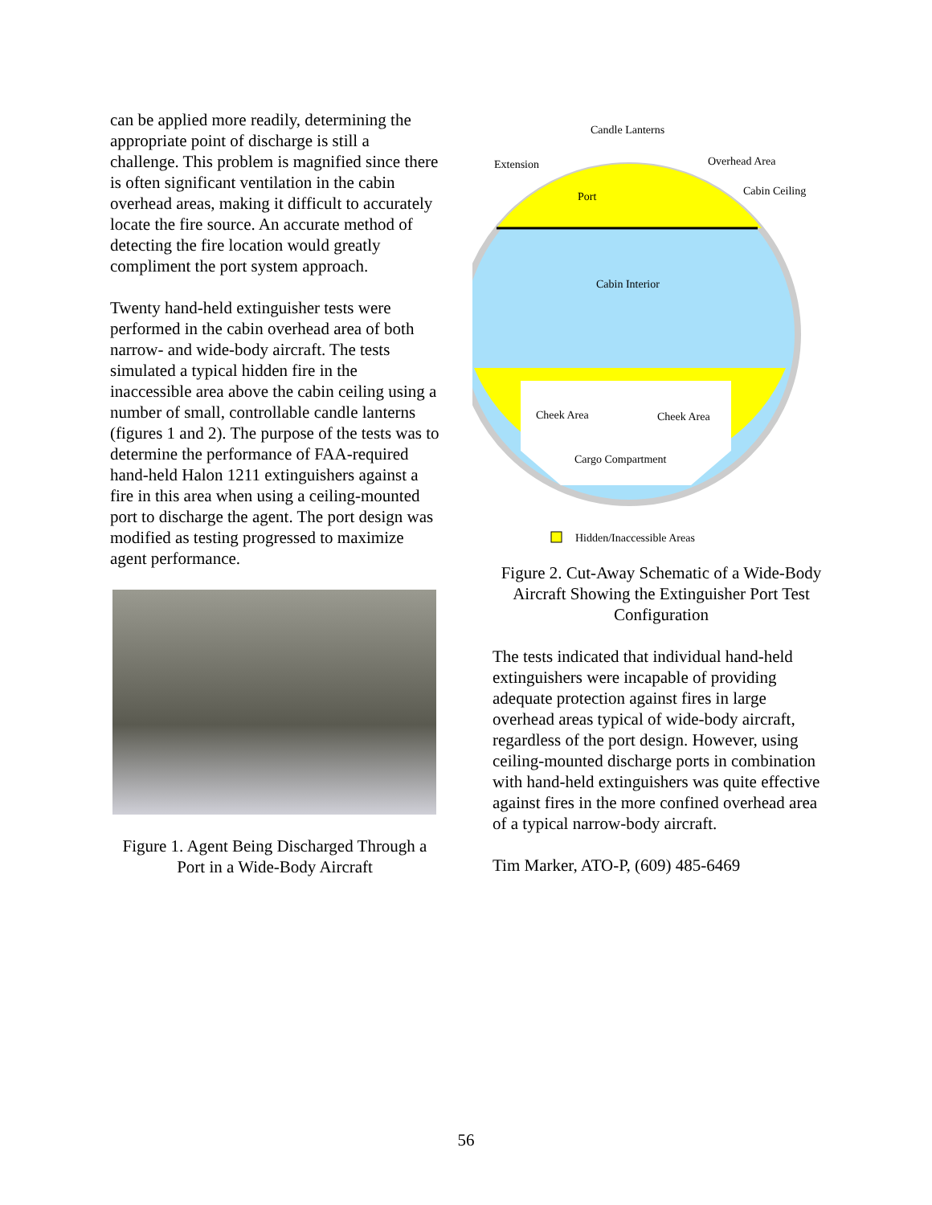can be applied more readily, determining the appropriate point of discharge is still a challenge. This problem is magnified since there is often significant ventilation in the cabin overhead areas, making it difficult to accurately locate the fire source. An accurate method of detecting the fire location would greatly compliment the port system approach.
Twenty hand-held extinguisher tests were performed in the cabin overhead area of both narrow- and wide-body aircraft. The tests simulated a typical hidden fire in the inaccessible area above the cabin ceiling using a number of small, controllable candle lanterns (figures 1 and 2). The purpose of the tests was to determine the performance of FAA-required hand-held Halon 1211 extinguishers against a fire in this area when using a ceiling-mounted port to discharge the agent. The port design was modified as testing progressed to maximize agent performance.
Figure 1. Agent Being Discharged Through a Port in a Wide-Body Aircraft
Candle Lanterns
Extension
Overhead Area
Cabin Ceiling
Port
Cabin Interior
Cheek Area
Cheek Area
Cargo Compartment
Hidden/Inaccessible Areas
Figure 2. Cut-Away Schematic of a Wide-Body Aircraft Showing the Extinguisher Port Test Configuration
The tests indicated that individual hand-held extinguishers were incapable of providing adequate protection against fires in large overhead areas typical of wide-body aircraft, regardless of the port design. However, using ceiling-mounted discharge ports in combination with hand-held extinguishers was quite effective against fires in the more confined overhead area of a typical narrow-body aircraft.
Tim Marker, ATO-P, (609) 485-6469
56